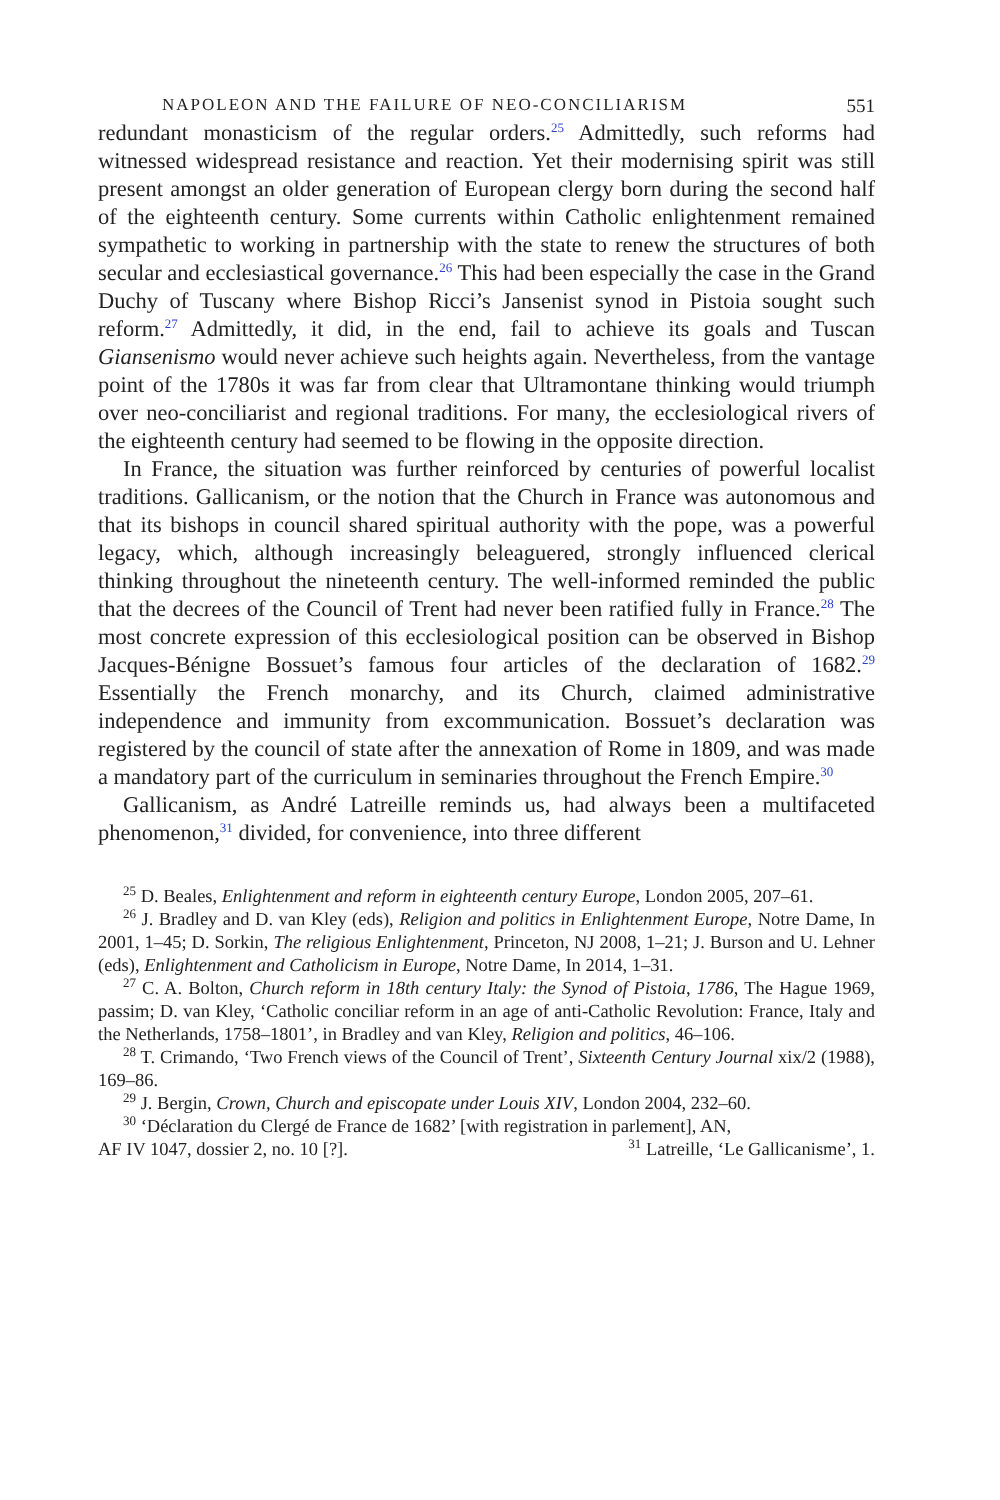NAPOLEON AND THE FAILURE OF NEO-CONCILIARISM 551
redundant monasticism of the regular orders.<sup>25</sup> Admittedly, such reforms had witnessed widespread resistance and reaction. Yet their modernising spirit was still present amongst an older generation of European clergy born during the second half of the eighteenth century. Some currents within Catholic enlightenment remained sympathetic to working in partnership with the state to renew the structures of both secular and ecclesiastical governance.<sup>26</sup> This had been especially the case in the Grand Duchy of Tuscany where Bishop Ricci’s Jansenist synod in Pistoia sought such reform.<sup>27</sup> Admittedly, it did, in the end, fail to achieve its goals and Tuscan Giansenismo would never achieve such heights again. Nevertheless, from the vantage point of the 1780s it was far from clear that Ultramontane thinking would triumph over neo-conciliarist and regional traditions. For many, the ecclesiological rivers of the eighteenth century had seemed to be flowing in the opposite direction.
In France, the situation was further reinforced by centuries of powerful localist traditions. Gallicanism, or the notion that the Church in France was autonomous and that its bishops in council shared spiritual authority with the pope, was a powerful legacy, which, although increasingly beleaguered, strongly influenced clerical thinking throughout the nineteenth century. The well-informed reminded the public that the decrees of the Council of Trent had never been ratified fully in France.<sup>28</sup> The most concrete expression of this ecclesiological position can be observed in Bishop Jacques-Bénigne Bossuet’s famous four articles of the declaration of 1682.<sup>29</sup> Essentially the French monarchy, and its Church, claimed administrative independence and immunity from excommunication. Bossuet’s declaration was registered by the council of state after the annexation of Rome in 1809, and was made a mandatory part of the curriculum in seminaries throughout the French Empire.<sup>30</sup>
Gallicanism, as André Latreille reminds us, had always been a multifaceted phenomenon,<sup>31</sup> divided, for convenience, into three different
<sup>25</sup> D. Beales, Enlightenment and reform in eighteenth century Europe, London 2005, 207–61.
<sup>26</sup> J. Bradley and D. van Kley (eds), Religion and politics in Enlightenment Europe, Notre Dame, In 2001, 1–45; D. Sorkin, The religious Enlightenment, Princeton, NJ 2008, 1–21; J. Burson and U. Lehner (eds), Enlightenment and Catholicism in Europe, Notre Dame, In 2014, 1–31.
<sup>27</sup> C. A. Bolton, Church reform in 18th century Italy: the Synod of Pistoia, 1786, The Hague 1969, passim; D. van Kley, ‘Catholic conciliar reform in an age of anti-Catholic Revolution: France, Italy and the Netherlands, 1758–1801’, in Bradley and van Kley, Religion and politics, 46–106.
<sup>28</sup> T. Crimando, ‘Two French views of the Council of Trent’, Sixteenth Century Journal xix/2 (1988), 169–86.
<sup>29</sup> J. Bergin, Crown, Church and episcopate under Louis XIV, London 2004, 232–60.
<sup>30</sup> ‘Déclaration du Clergé de France de 1682’ [with registration in parlement], AN,
AF IV 1047, dossier 2, no. 10 [?]. <sup>31</sup> Latreille, ‘Le Gallicanisme’, 1.